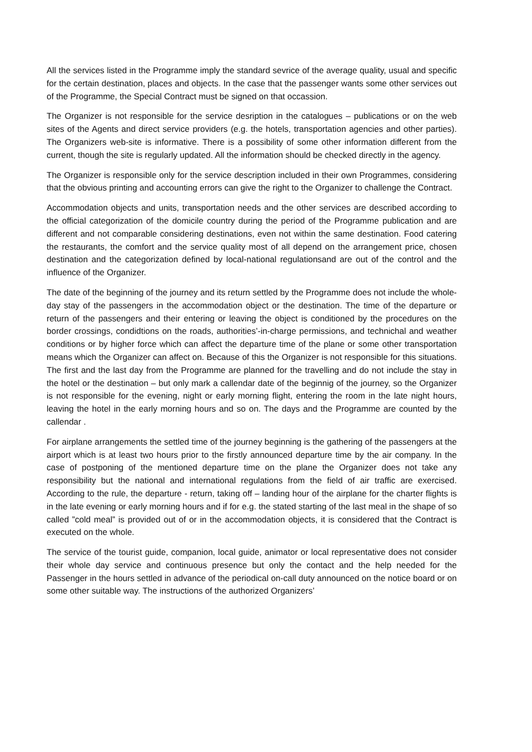All the services listed in the Programme imply the standard sevrice of the average quality, usual and specific for the certain destination, places and objects. In the case that the passenger wants some other services out of the Programme, the Special Contract must be signed on that occassion.
The Organizer is not responsible for the service desription in the catalogues – publications or on the web sites of the Agents and direct service providers (e.g. the hotels, transportation agencies and other parties). The Organizers web-site is informative. There is a possibility of some other information different from the current, though the site is regularly updated. All the information should be checked directly in the agency.
The Organizer is responsible only for the service description included in their own Programmes, considering that the obvious printing and accounting errors can give the right to the Organizer to challenge the Contract.
Accommodation objects and units, transportation needs and the other services are described according to the official categorization of the domicile country during the period of the Programme publication and are different and not comparable considering destinations, even not within the same destination. Food catering the restaurants, the comfort and the service quality most of all depend on the arrangement price, chosen destination and the categorization defined by local-national regulationsand are out of the control and the influence of the Organizer.
The date of the beginning of the journey and its return settled by the Programme does not include the whole-day stay of the passengers in the accommodation object or the destination. The time of the departure or return of the passengers and their entering or leaving the object is conditioned by the procedures on the border crossings, condidtions on the roads, authorities’-in-charge permissions, and technichal and weather conditions or by higher force which can affect the departure time of the plane or some other transportation means which the Organizer can affect on. Because of this the Organizer is not responsible for this situations. The first and the last day from the Programme are planned for the travelling and do not include the stay in the hotel or the destination – but only mark a callendar date of the beginnig of the journey, so the Organizer is not responsible for the evening, night or early morning flight, entering the room in the late night hours, leaving the hotel in the early morning hours and so on. The days and the Programme are counted by the callendar .
For airplane arrangements the settled time of the journey beginning is the gathering of the passengers at the airport which is at least two hours prior to the firstly announced departure time by the air company. In the case of postponing of the mentioned departure time on the plane the Organizer does not take any responsibility but the national and international regulations from the field of air traffic are exercised. According to the rule, the departure - return, taking off – landing hour of the airplane for the charter flights is in the late evening or early morning hours and if for e.g. the stated starting of the last meal in the shape of so called ”cold meal” is provided out of or in the accommodation objects, it is considered that the Contract is executed on the whole.
The service of the tourist guide, companion, local guide, animator or local representative does not consider their whole day service and continuous presence but only the contact and the help needed for the Passenger in the hours settled in advance of the periodical on-call duty announced on the notice board or on some other suitable way. The instructions of the authorized Organizers’